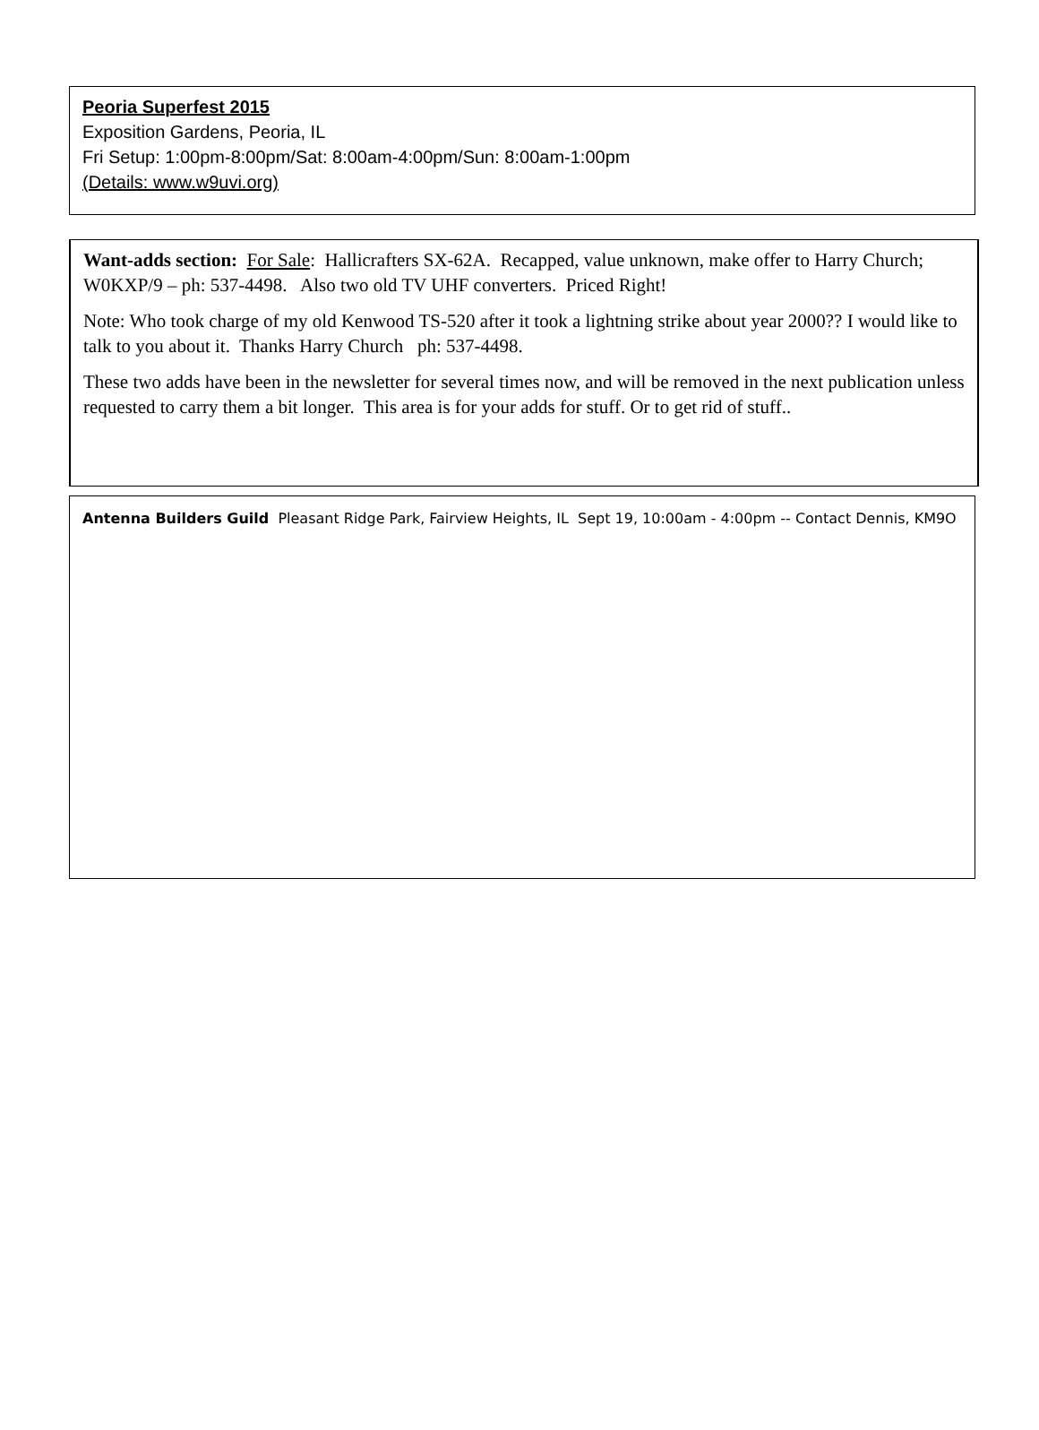Peoria Superfest 2015
Exposition Gardens, Peoria, IL
Fri Setup: 1:00pm-8:00pm/Sat: 8:00am-4:00pm/Sun: 8:00am-1:00pm
(Details: www.w9uvi.org)
Want-adds section: For Sale: Hallicrafters SX-62A. Recapped, value unknown, make offer to Harry Church; W0KXP/9 – ph: 537-4498. Also two old TV UHF converters. Priced Right!
Note: Who took charge of my old Kenwood TS-520 after it took a lightning strike about year 2000?? I would like to talk to you about it. Thanks Harry Church ph: 537-4498.
These two adds have been in the newsletter for several times now, and will be removed in the next publication unless requested to carry them a bit longer. This area is for your adds for stuff. Or to get rid of stuff..
Antenna Builders Guild Pleasant Ridge Park, Fairview Heights, IL Sept 19, 10:00am - 4:00pm -- Contact Dennis, KM9O